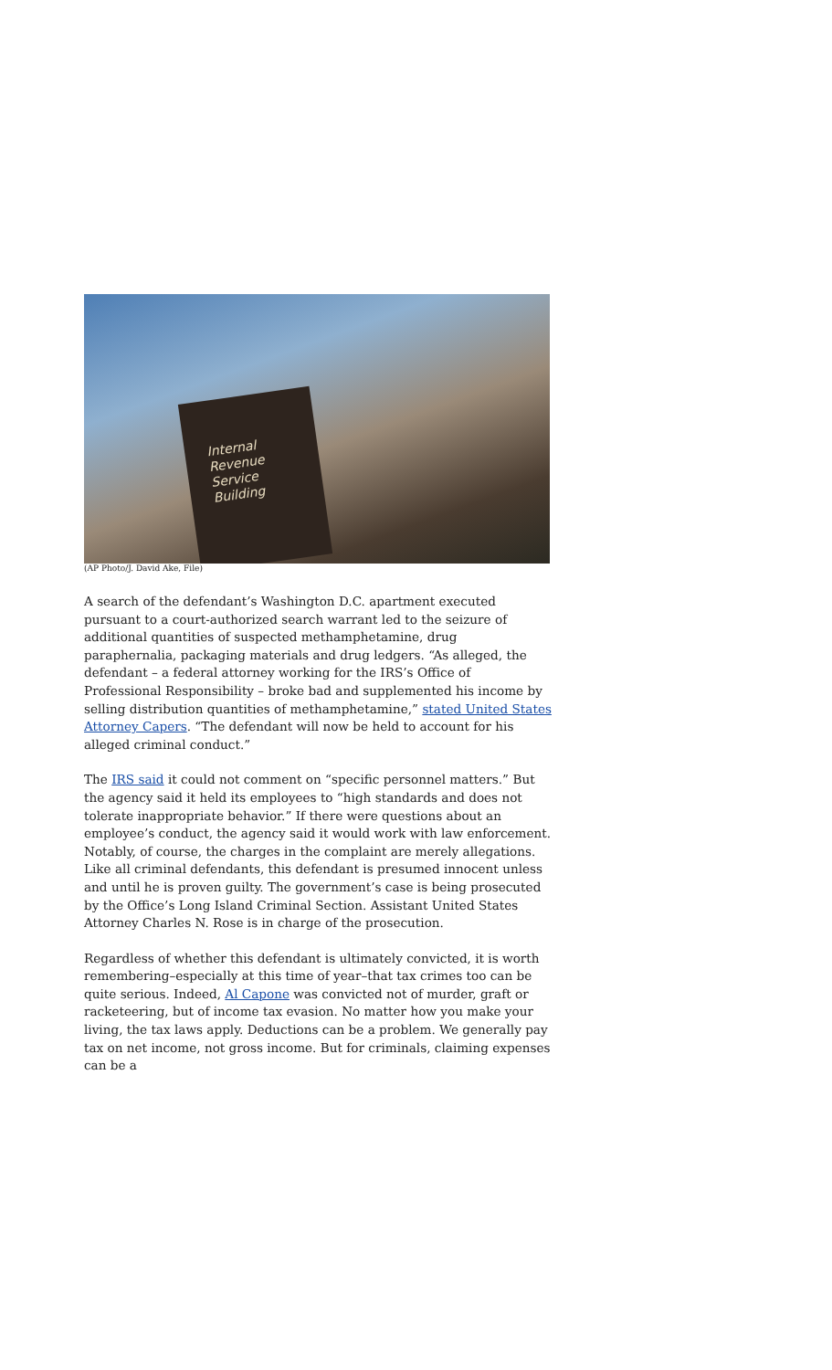Internal
Revenue
Service
Building
(AP Photo/J. David Ake, File)
A search of the defendant’s Washington D.C. apartment executed pursuant to a court-authorized search warrant led to the seizure of additional quantities of suspected methamphetamine, drug paraphernalia, packaging materials and drug ledgers. “As alleged, the defendant – a federal attorney working for the IRS’s Office of Professional Responsibility – broke bad and supplemented his income by selling distribution quantities of methamphetamine,” stated United States Attorney Capers. “The defendant will now be held to account for his alleged criminal conduct.”
The IRS said it could not comment on “specific personnel matters.” But the agency said it held its employees to “high standards and does not tolerate inappropriate behavior.” If there were questions about an employee’s conduct, the agency said it would work with law enforcement. Notably, of course, the charges in the complaint are merely allegations. Like all criminal defendants, this defendant is presumed innocent unless and until he is proven guilty. The government’s case is being prosecuted by the Office’s Long Island Criminal Section. Assistant United States Attorney Charles N. Rose is in charge of the prosecution.
Regardless of whether this defendant is ultimately convicted, it is worth remembering–especially at this time of year–that tax crimes too can be quite serious. Indeed, Al Capone was convicted not of murder, graft or racketeering, but of income tax evasion. No matter how you make your living, the tax laws apply. Deductions can be a problem. We generally pay tax on net income, not gross income. But for criminals, claiming expenses can be a